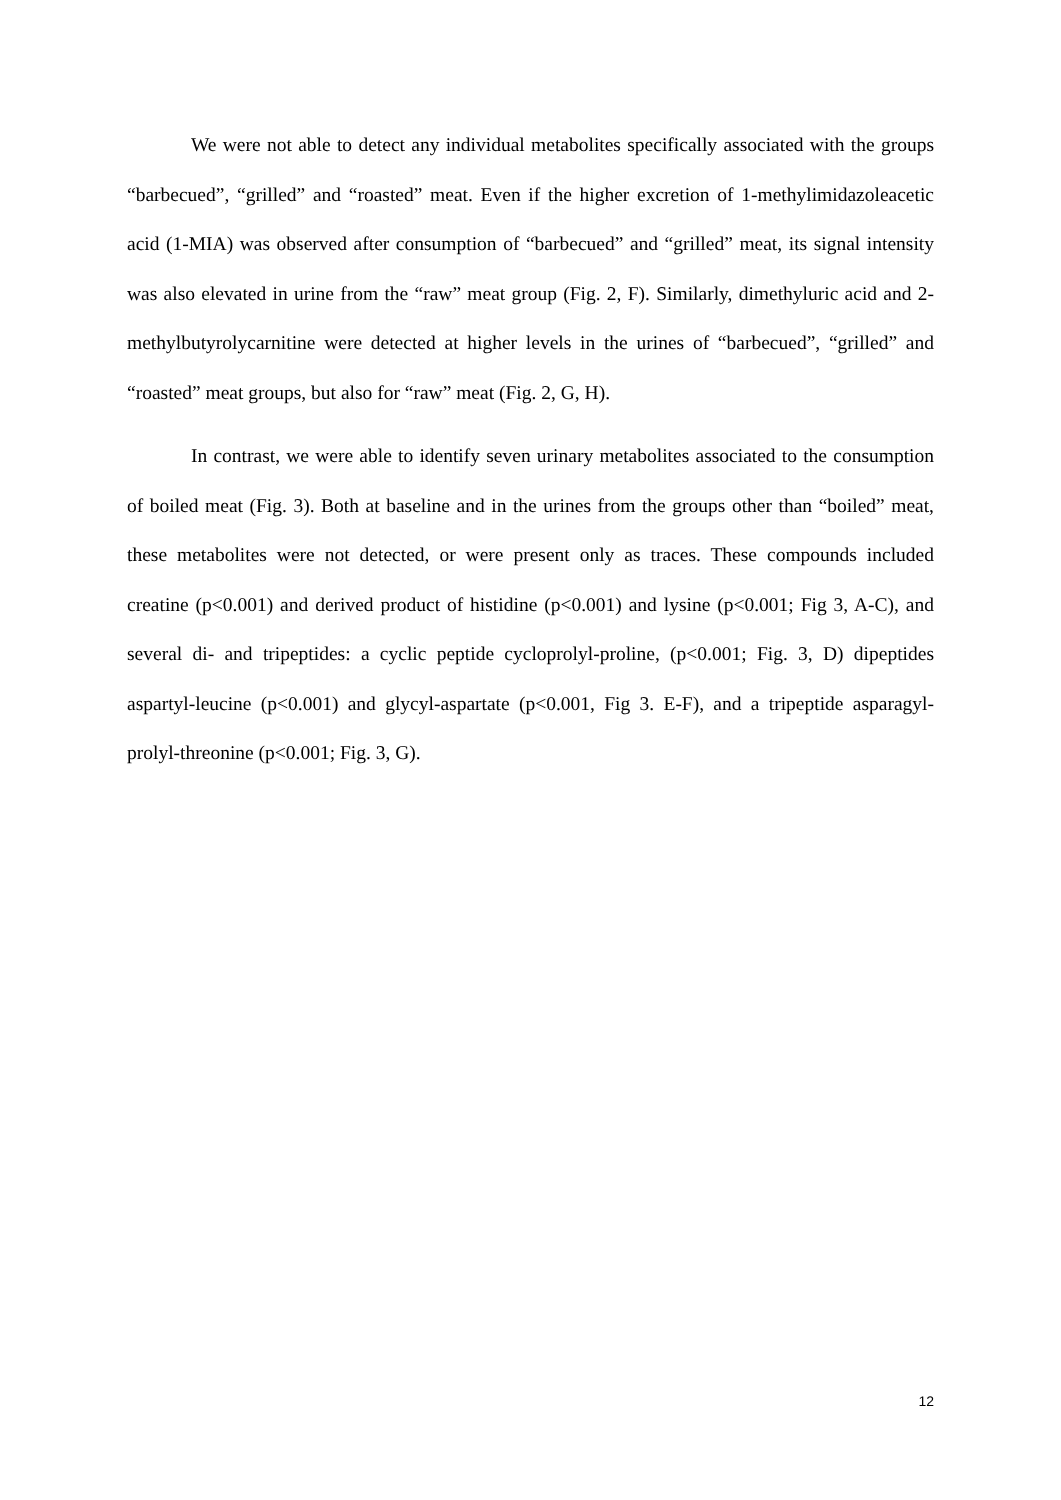We were not able to detect any individual metabolites specifically associated with the groups “barbecued”, “grilled” and “roasted” meat. Even if the higher excretion of 1-methylimidazoleacetic acid (1-MIA) was observed after consumption of “barbecued” and “grilled” meat, its signal intensity was also elevated in urine from the “raw” meat group (Fig. 2, F). Similarly, dimethyluric acid and 2-methylbutyrolycarnitine were detected at higher levels in the urines of “barbecued”, “grilled” and “roasted” meat groups, but also for “raw” meat (Fig. 2, G, H).
In contrast, we were able to identify seven urinary metabolites associated to the consumption of boiled meat (Fig. 3). Both at baseline and in the urines from the groups other than “boiled” meat, these metabolites were not detected, or were present only as traces. These compounds included creatine (p<0.001) and derived product of histidine (p<0.001) and lysine (p<0.001; Fig 3, A-C), and several di- and tripeptides: a cyclic peptide cycloprolyl-proline, (p<0.001; Fig. 3, D) dipeptides aspartyl-leucine (p<0.001) and glycyl-aspartate (p<0.001, Fig 3. E-F), and a tripeptide asparagyl-prolyl-threonine (p<0.001; Fig. 3, G).
12